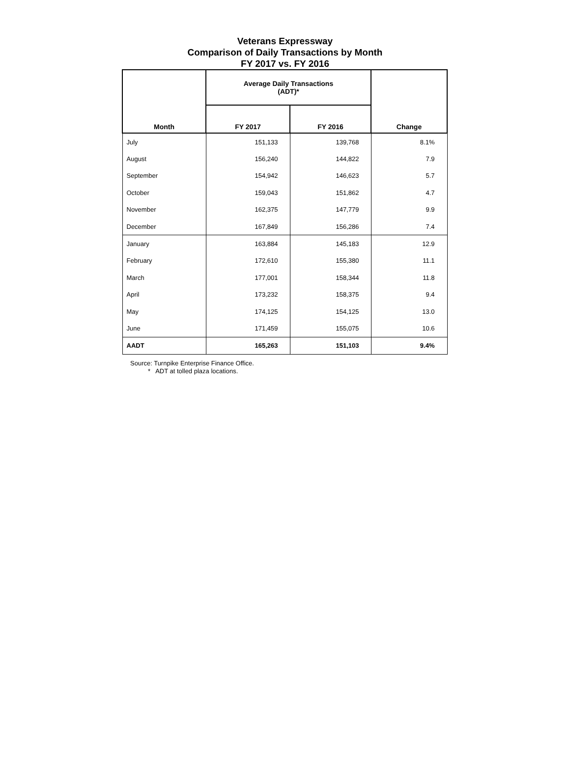Veterans Expressway
Comparison of Daily Transactions by Month
FY 2017 vs. FY 2016
| Month | Average Daily Transactions (ADT)* | | Change |
| --- | --- | --- | --- |
| | FY 2017 | FY 2016 | |
| July | 151,133 | 139,768 | 8.1% |
| August | 156,240 | 144,822 | 7.9 |
| September | 154,942 | 146,623 | 5.7 |
| October | 159,043 | 151,862 | 4.7 |
| November | 162,375 | 147,779 | 9.9 |
| December | 167,849 | 156,286 | 7.4 |
| January | 163,884 | 145,183 | 12.9 |
| February | 172,610 | 155,380 | 11.1 |
| March | 177,001 | 158,344 | 11.8 |
| April | 173,232 | 158,375 | 9.4 |
| May | 174,125 | 154,125 | 13.0 |
| June | 171,459 | 155,075 | 10.6 |
| AADT | 165,263 | 151,103 | 9.4% |
Source: Turnpike Enterprise Finance Office.
* ADT at tolled plaza locations.